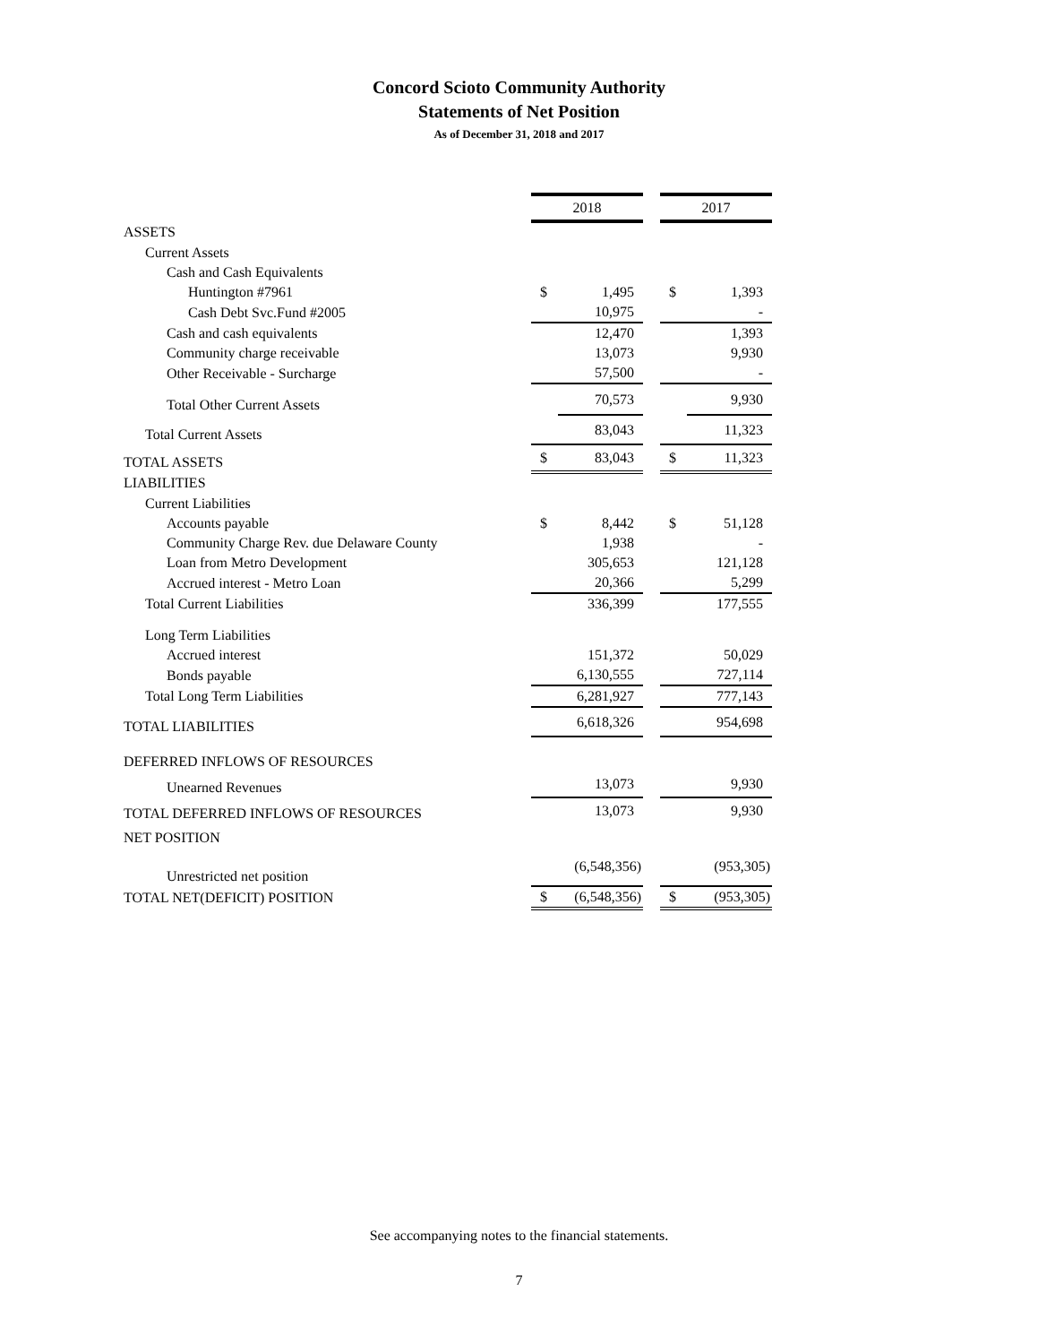Concord Scioto Community Authority
Statements of Net Position
As of December 31, 2018 and 2017
| | 2018 | | | 2017 | |
| ASSETS | | | | | |
| Current Assets | | | | | |
| Cash and Cash Equivalents | | | | | |
| Huntington #7961 | $ | 1,495 | | $ | 1,393 |
| Cash Debt Svc.Fund #2005 | | 10,975 | | | - |
| Cash and cash equivalents | | 12,470 | | | 1,393 |
| Community charge receivable | | 13,073 | | | 9,930 |
| Other Receivable - Surcharge | | 57,500 | | | - |
| Total Other Current Assets | | 70,573 | | | 9,930 |
| Total Current Assets | | 83,043 | | | 11,323 |
| TOTAL ASSETS | $ | 83,043 | | $ | 11,323 |
| LIABILITIES | | | | | |
| Current Liabilities | | | | | |
| Accounts payable | $ | 8,442 | | $ | 51,128 |
| Community Charge Rev. due Delaware County | | 1,938 | | | - |
| Loan from Metro Development | | 305,653 | | | 121,128 |
| Accrued interest - Metro Loan | | 20,366 | | | 5,299 |
| Total Current Liabilities | | 336,399 | | | 177,555 |
| Long Term Liabilities | | | | | |
| Accrued interest | | 151,372 | | | 50,029 |
| Bonds payable | | 6,130,555 | | | 727,114 |
| Total Long Term Liabilities | | 6,281,927 | | | 777,143 |
| TOTAL LIABILITIES | | 6,618,326 | | | 954,698 |
| DEFERRED INFLOWS OF RESOURCES | | | | | |
| Unearned Revenues | | 13,073 | | | 9,930 |
| TOTAL DEFERRED INFLOWS OF RESOURCES | | 13,073 | | | 9,930 |
| NET POSITION | | | | | |
| Unrestricted net position | | (6,548,356) | | | (953,305) |
| TOTAL NET(DEFICIT) POSITION | $ | (6,548,356) | | $ | (953,305) |
See accompanying notes to the financial statements.
7